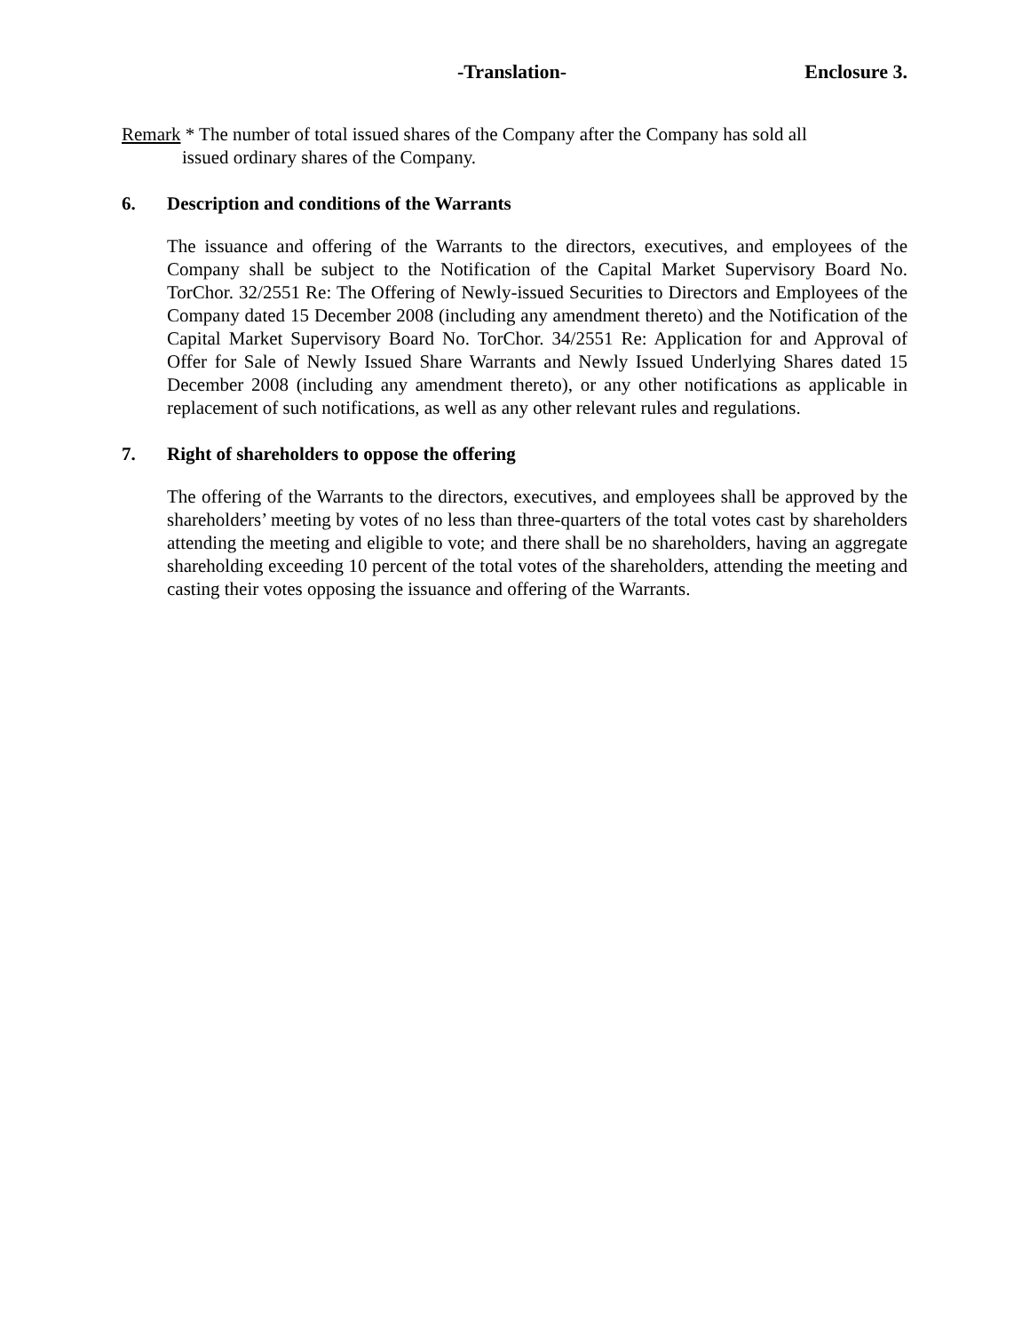-Translation- Enclosure 3.
Remark * The number of total issued shares of the Company after the Company has sold all
issued ordinary shares of the Company.
6. Description and conditions of the Warrants
The issuance and offering of the Warrants to the directors, executives, and employees of the Company shall be subject to the Notification of the Capital Market Supervisory Board No. TorChor. 32/2551 Re: The Offering of Newly-issued Securities to Directors and Employees of the Company dated 15 December 2008 (including any amendment thereto) and the Notification of the Capital Market Supervisory Board No. TorChor. 34/2551 Re: Application for and Approval of Offer for Sale of Newly Issued Share Warrants and Newly Issued Underlying Shares dated 15 December 2008 (including any amendment thereto), or any other notifications as applicable in replacement of such notifications, as well as any other relevant rules and regulations.
7. Right of shareholders to oppose the offering
The offering of the Warrants to the directors, executives, and employees shall be approved by the shareholders’ meeting by votes of no less than three-quarters of the total votes cast by shareholders attending the meeting and eligible to vote; and there shall be no shareholders, having an aggregate shareholding exceeding 10 percent of the total votes of the shareholders, attending the meeting and casting their votes opposing the issuance and offering of the Warrants.